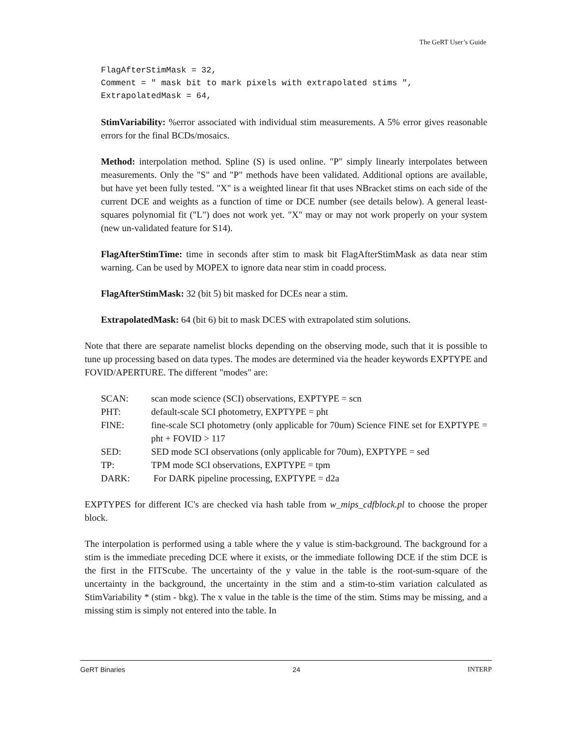The GeRT User’s Guide
FlagAfterStimMask = 32,
Comment = " mask bit to mark pixels with extrapolated stims ",
ExtrapolatedMask = 64,
StimVariability: %error associated with individual stim measurements. A 5% error gives reasonable errors for the final BCDs/mosaics.
Method: interpolation method. Spline (S) is used online. "P" simply linearly interpolates between measurements. Only the "S" and "P" methods have been validated. Additional options are available, but have yet been fully tested. "X" is a weighted linear fit that uses NBracket stims on each side of the current DCE and weights as a function of time or DCE number (see details below). A general least-squares polynomial fit ("L") does not work yet. "X" may or may not work properly on your system (new un-validated feature for S14).
FlagAfterStimTime: time in seconds after stim to mask bit FlagAfterStimMask as data near stim warning. Can be used by MOPEX to ignore data near stim in coadd process.
FlagAfterStimMask: 32 (bit 5) bit masked for DCEs near a stim.
ExtrapolatedMask: 64 (bit 6) bit to mask DCES with extrapolated stim solutions.
Note that there are separate namelist blocks depending on the observing mode, such that it is possible to tune up processing based on data types. The modes are determined via the header keywords EXPTYPE and FOVID/APERTURE. The different "modes" are:
| SCAN: | scan mode science (SCI) observations, EXPTYPE = scn |
| PHT: | default-scale SCI photometry, EXPTYPE = pht |
| FINE: | fine-scale SCI photometry (only applicable for 70um) Science FINE set for EXPTYPE = pht + FOVID > 117 |
| SED: | SED mode SCI observations (only applicable for 70um), EXPTYPE = sed |
| TP: | TPM mode SCI observations, EXPTYPE = tpm |
| DARK: | For DARK pipeline processing, EXPTYPE = d2a |
EXPTYPES for different IC's are checked via hash table from w_mips_cdfblock.pl to choose the proper block.
The interpolation is performed using a table where the y value is stim-background. The background for a stim is the immediate preceding DCE where it exists, or the immediate following DCE if the stim DCE is the first in the FITScube. The uncertainty of the y value in the table is the root-sum-square of the uncertainty in the background, the uncertainty in the stim and a stim-to-stim variation calculated as StimVariability * (stim - bkg). The x value in the table is the time of the stim. Stims may be missing, and a missing stim is simply not entered into the table. In
GeRT Binaries 24 INTERP